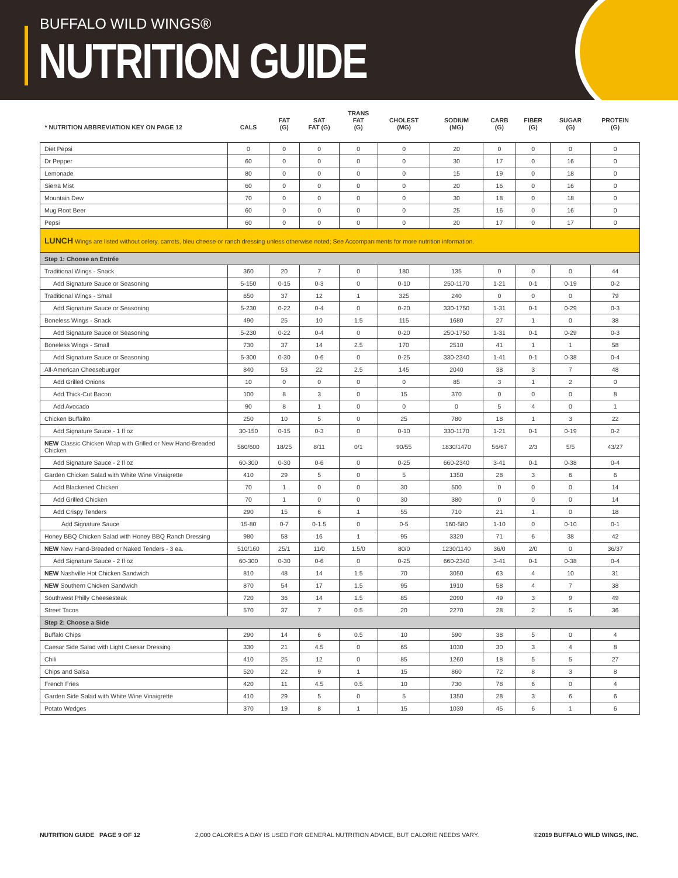BUFFALO WILD WINGS®
NUTRITION GUIDE
| * NUTRITION ABBREVIATION KEY ON PAGE 12 | CALS | FAT (G) | SAT FAT (G) | TRANS FAT (G) | CHOLEST (MG) | SODIUM (MG) | CARB (G) | FIBER (G) | SUGAR (G) | PROTEIN (G) |
| --- | --- | --- | --- | --- | --- | --- | --- | --- | --- | --- |
| Diet Pepsi | 0 | 0 | 0 | 0 | 0 | 20 | 0 | 0 | 0 | 0 |
| Dr Pepper | 60 | 0 | 0 | 0 | 0 | 30 | 17 | 0 | 16 | 0 |
| Lemonade | 80 | 0 | 0 | 0 | 0 | 15 | 19 | 0 | 18 | 0 |
| Sierra Mist | 60 | 0 | 0 | 0 | 0 | 20 | 16 | 0 | 16 | 0 |
| Mountain Dew | 70 | 0 | 0 | 0 | 0 | 30 | 18 | 0 | 18 | 0 |
| Mug Root Beer | 60 | 0 | 0 | 0 | 0 | 25 | 16 | 0 | 16 | 0 |
| Pepsi | 60 | 0 | 0 | 0 | 0 | 20 | 17 | 0 | 17 | 0 |
| LUNCH Wings are listed without celery, carrots, bleu cheese or ranch dressing unless otherwise noted; See Accompaniments for more nutrition information. | | | | | | | | | | |
| Step 1: Choose an Entrée | | | | | | | | | | |
| Traditional Wings - Snack | 360 | 20 | 7 | 0 | 180 | 135 | 0 | 0 | 0 | 44 |
| Add Signature Sauce or Seasoning | 5-150 | 0-15 | 0-3 | 0 | 0-10 | 250-1170 | 1-21 | 0-1 | 0-19 | 0-2 |
| Traditional Wings - Small | 650 | 37 | 12 | 1 | 325 | 240 | 0 | 0 | 0 | 79 |
| Add Signature Sauce or Seasoning | 5-230 | 0-22 | 0-4 | 0 | 0-20 | 330-1750 | 1-31 | 0-1 | 0-29 | 0-3 |
| Boneless Wings - Snack | 490 | 25 | 10 | 1.5 | 115 | 1680 | 27 | 1 | 0 | 38 |
| Add Signature Sauce or Seasoning | 5-230 | 0-22 | 0-4 | 0 | 0-20 | 250-1750 | 1-31 | 0-1 | 0-29 | 0-3 |
| Boneless Wings - Small | 730 | 37 | 14 | 2.5 | 170 | 2510 | 41 | 1 | 1 | 58 |
| Add Signature Sauce or Seasoning | 5-300 | 0-30 | 0-6 | 0 | 0-25 | 330-2340 | 1-41 | 0-1 | 0-38 | 0-4 |
| All-American Cheeseburger | 840 | 53 | 22 | 2.5 | 145 | 2040 | 38 | 3 | 7 | 48 |
| Add Grilled Onions | 10 | 0 | 0 | 0 | 0 | 85 | 3 | 1 | 2 | 0 |
| Add Thick-Cut Bacon | 100 | 8 | 3 | 0 | 15 | 370 | 0 | 0 | 0 | 8 |
| Add Avocado | 90 | 8 | 1 | 0 | 0 | 0 | 5 | 4 | 0 | 1 |
| Chicken Buffalito | 250 | 10 | 5 | 0 | 25 | 780 | 18 | 1 | 3 | 22 |
| Add Signature Sauce - 1 fl oz | 30-150 | 0-15 | 0-3 | 0 | 0-10 | 330-1170 | 1-21 | 0-1 | 0-19 | 0-2 |
| NEW Classic Chicken Wrap with Grilled or New Hand-Breaded Chicken | 560/600 | 18/25 | 8/11 | 0/1 | 90/55 | 1830/1470 | 56/67 | 2/3 | 5/5 | 43/27 |
| Add Signature Sauce - 2 fl oz | 60-300 | 0-30 | 0-6 | 0 | 0-25 | 660-2340 | 3-41 | 0-1 | 0-38 | 0-4 |
| Garden Chicken Salad with White Wine Vinaigrette | 410 | 29 | 5 | 0 | 5 | 1350 | 28 | 3 | 6 | 6 |
| Add Blackened Chicken | 70 | 1 | 0 | 0 | 30 | 500 | 0 | 0 | 0 | 14 |
| Add Grilled Chicken | 70 | 1 | 0 | 0 | 30 | 380 | 0 | 0 | 0 | 14 |
| Add Crispy Tenders | 290 | 15 | 6 | 1 | 55 | 710 | 21 | 1 | 0 | 18 |
| Add Signature Sauce | 15-80 | 0-7 | 0-1.5 | 0 | 0-5 | 160-580 | 1-10 | 0 | 0-10 | 0-1 |
| Honey BBQ Chicken Salad with Honey BBQ Ranch Dressing | 980 | 58 | 16 | 1 | 95 | 3320 | 71 | 6 | 38 | 42 |
| NEW New Hand-Breaded or Naked Tenders - 3 ea. | 510/160 | 25/1 | 11/0 | 1.5/0 | 80/0 | 1230/1140 | 36/0 | 2/0 | 0 | 36/37 |
| Add Signature Sauce - 2 fl oz | 60-300 | 0-30 | 0-6 | 0 | 0-25 | 660-2340 | 3-41 | 0-1 | 0-38 | 0-4 |
| NEW Nashville Hot Chicken Sandwich | 810 | 48 | 14 | 1.5 | 70 | 3050 | 63 | 4 | 10 | 31 |
| NEW Southern Chicken Sandwich | 870 | 54 | 17 | 1.5 | 95 | 1910 | 58 | 4 | 7 | 38 |
| Southwest Philly Cheesesteak | 720 | 36 | 14 | 1.5 | 85 | 2090 | 49 | 3 | 9 | 49 |
| Street Tacos | 570 | 37 | 7 | 0.5 | 20 | 2270 | 28 | 2 | 5 | 36 |
| Step 2: Choose a Side | | | | | | | | | | |
| Buffalo Chips | 290 | 14 | 6 | 0.5 | 10 | 590 | 38 | 5 | 0 | 4 |
| Caesar Side Salad with Light Caesar Dressing | 330 | 21 | 4.5 | 0 | 65 | 1030 | 30 | 3 | 4 | 8 |
| Chili | 410 | 25 | 12 | 0 | 85 | 1260 | 18 | 5 | 5 | 27 |
| Chips and Salsa | 520 | 22 | 9 | 1 | 15 | 860 | 72 | 8 | 3 | 8 |
| French Fries | 420 | 11 | 4.5 | 0.5 | 10 | 730 | 78 | 6 | 0 | 4 |
| Garden Side Salad with White Wine Vinaigrette | 410 | 29 | 5 | 0 | 5 | 1350 | 28 | 3 | 6 | 6 |
| Potato Wedges | 370 | 19 | 8 | 1 | 15 | 1030 | 45 | 6 | 1 | 6 |
NUTRITION GUIDE PAGE 9 OF 12 2,000 CALORIES A DAY IS USED FOR GENERAL NUTRITION ADVICE, BUT CALORIE NEEDS VARY. ©2019 BUFFALO WILD WINGS, INC.